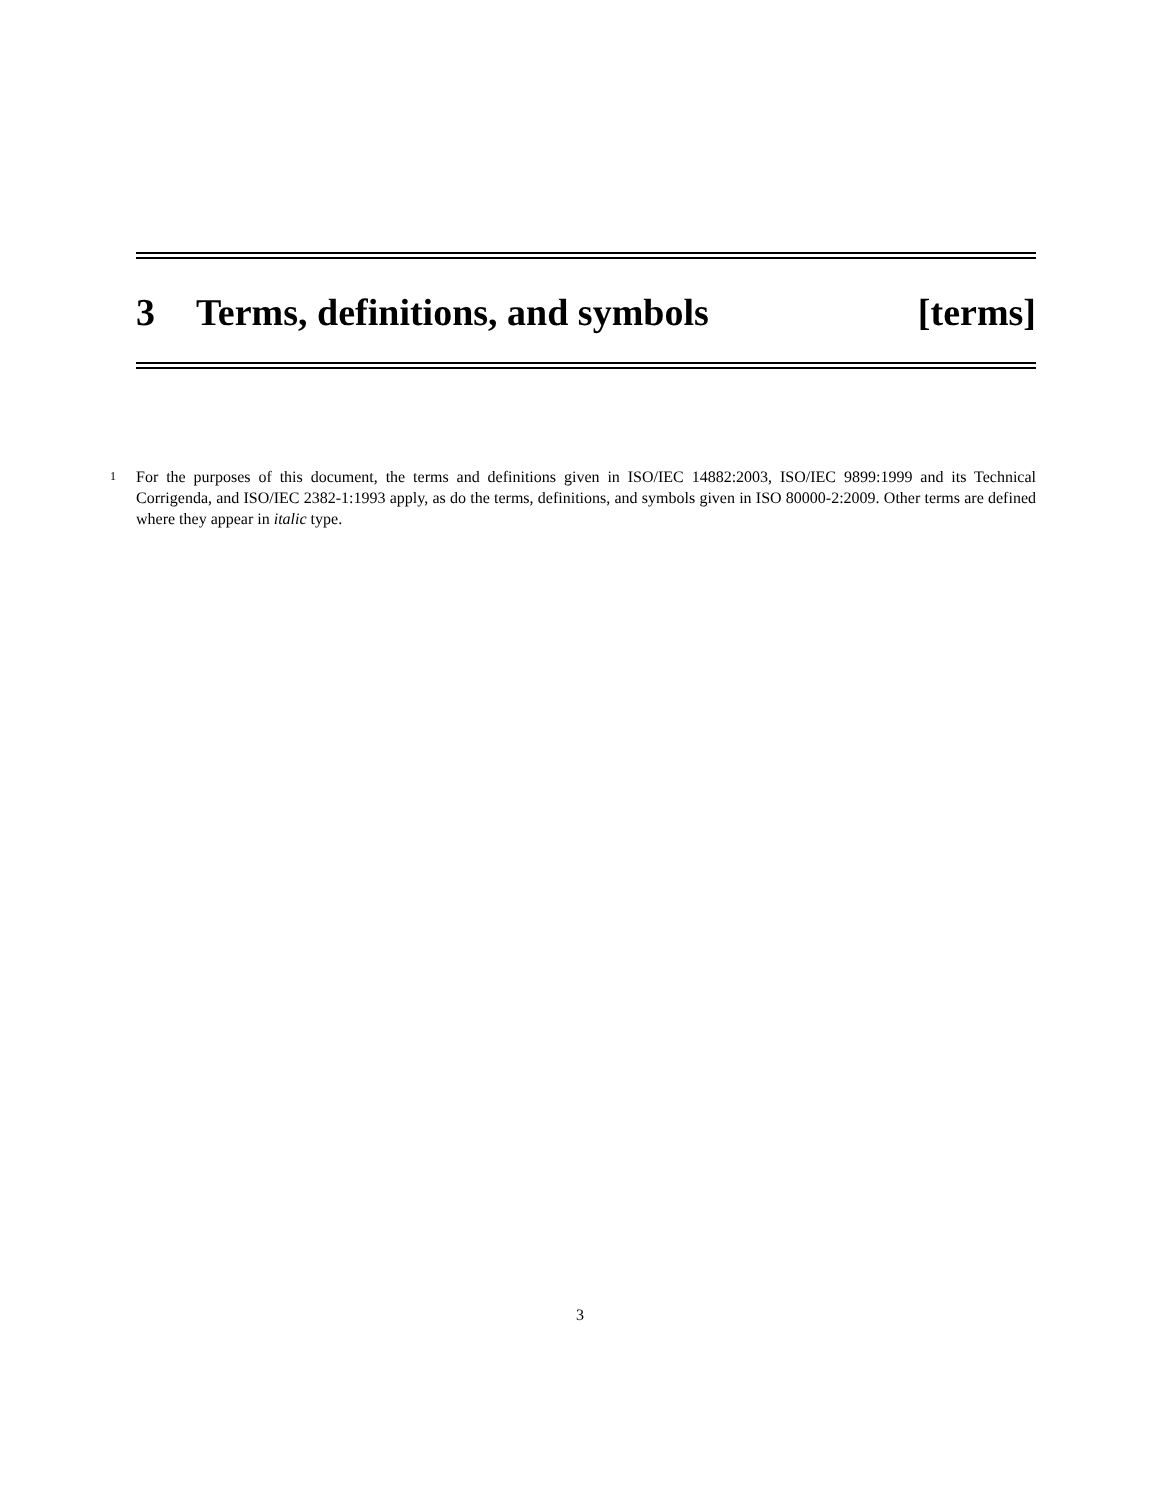3 Terms, definitions, and symbols
[terms]
1 For the purposes of this document, the terms and definitions given in ISO/IEC 14882:2003, ISO/IEC 9899:1999 and its Technical Corrigenda, and ISO/IEC 2382-1:1993 apply, as do the terms, definitions, and symbols given in ISO 80000-2:2009. Other terms are defined where they appear in italic type.
3